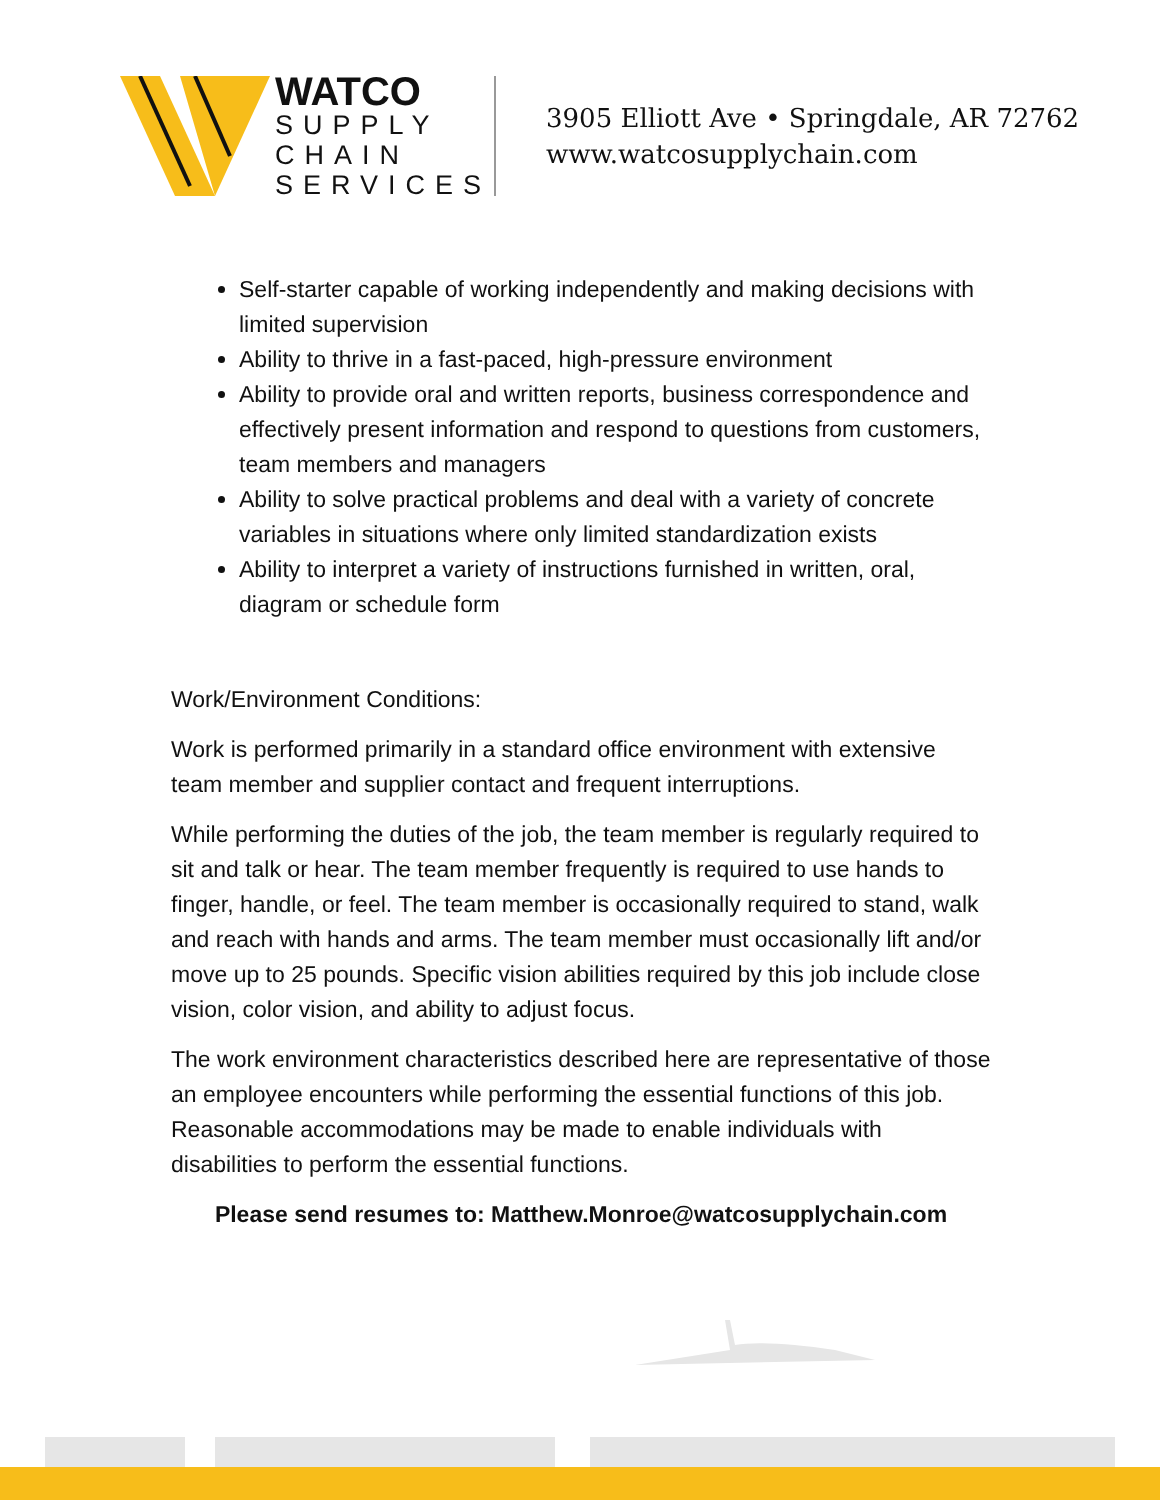WATCO
SUPPLY
CHAIN
SERVICES
3905 Elliott Ave • Springdale, AR 72762
www.watcosupplychain.com
Self-starter capable of working independently and making decisions with limited supervision
Ability to thrive in a fast-paced, high-pressure environment
Ability to provide oral and written reports, business correspondence and effectively present information and respond to questions from customers, team members and managers
Ability to solve practical problems and deal with a variety of concrete variables in situations where only limited standardization exists
Ability to interpret a variety of instructions furnished in written, oral, diagram or schedule form
Work/Environment Conditions:
Work is performed primarily in a standard office environment with extensive team member and supplier contact and frequent interruptions.
While performing the duties of the job, the team member is regularly required to sit and talk or hear. The team member frequently is required to use hands to finger, handle, or feel. The team member is occasionally required to stand, walk and reach with hands and arms. The team member must occasionally lift and/or move up to 25 pounds. Specific vision abilities required by this job include close vision, color vision, and ability to adjust focus.
The work environment characteristics described here are representative of those an employee encounters while performing the essential functions of this job. Reasonable accommodations may be made to enable individuals with disabilities to perform the essential functions.
Please send resumes to: Matthew.Monroe@watcosupplychain.com